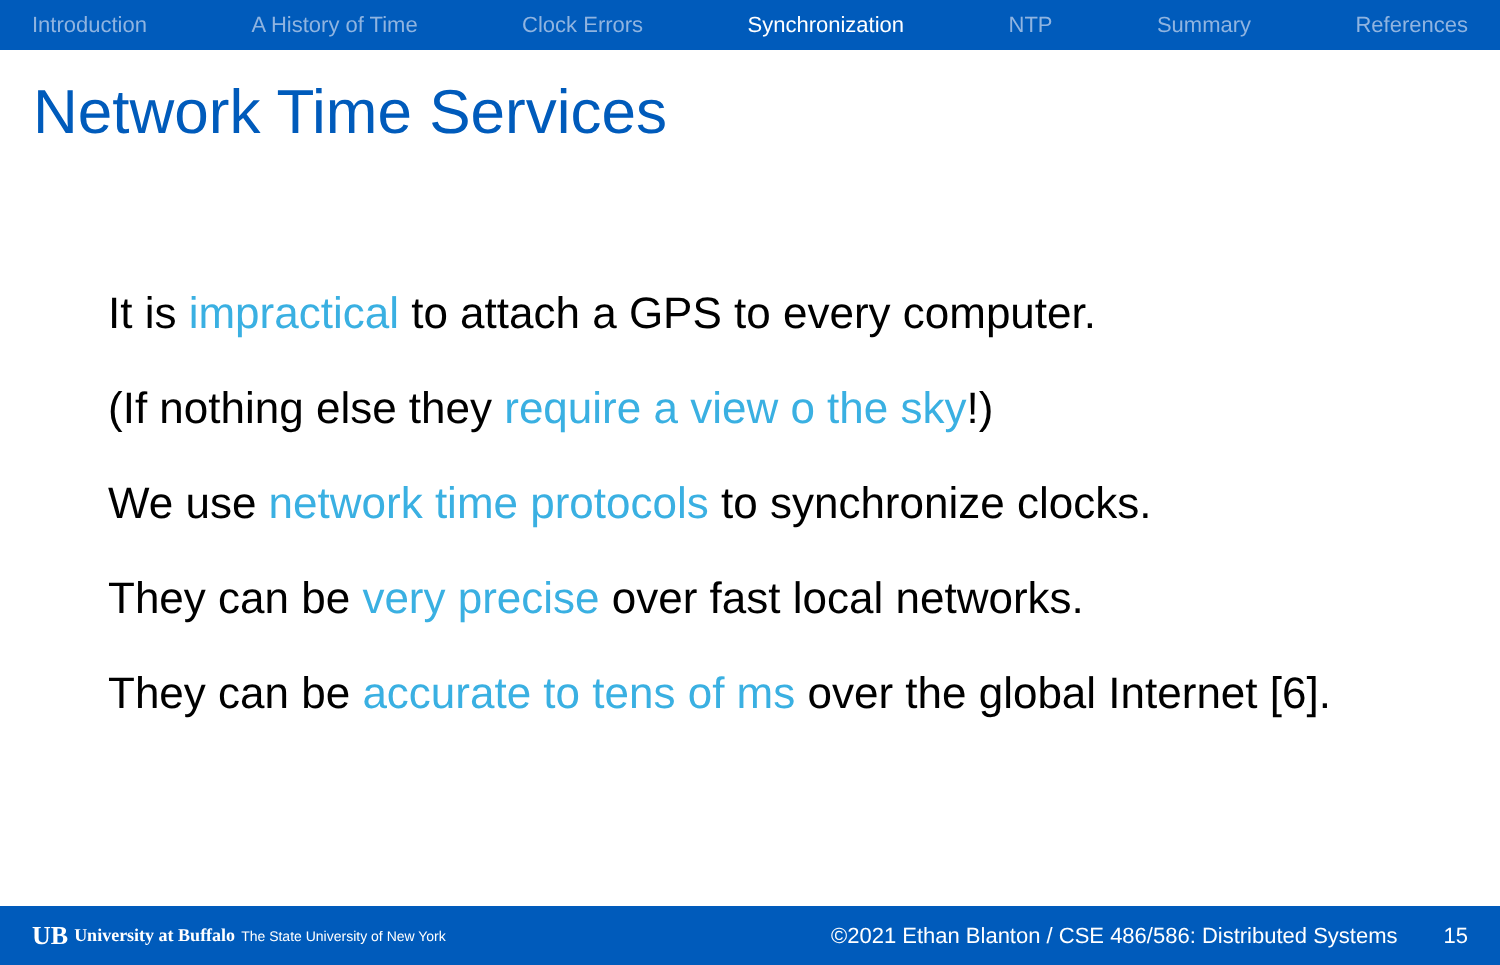Introduction A History of Time Clock Errors Synchronization NTP Summary References
Network Time Services
It is impractical to attach a GPS to every computer.
(If nothing else they require a view o the sky!)
We use network time protocols to synchronize clocks.
They can be very precise over fast local networks.
They can be accurate to tens of ms over the global Internet [6].
UB University at Buffalo The State University of New York ©2021 Ethan Blanton / CSE 486/586: Distributed Systems 15